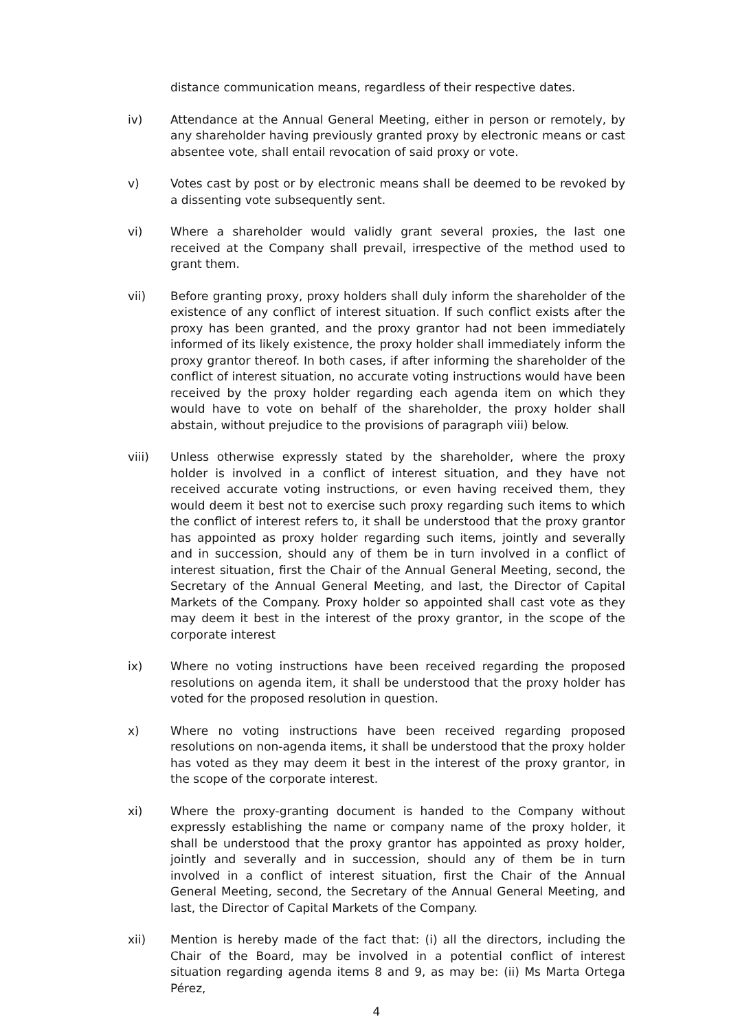distance communication means, regardless of their respective dates.
iv) Attendance at the Annual General Meeting, either in person or remotely, by any shareholder having previously granted proxy by electronic means or cast absentee vote, shall entail revocation of said proxy or vote.
v) Votes cast by post or by electronic means shall be deemed to be revoked by a dissenting vote subsequently sent.
vi) Where a shareholder would validly grant several proxies, the last one received at the Company shall prevail, irrespective of the method used to grant them.
vii) Before granting proxy, proxy holders shall duly inform the shareholder of the existence of any conflict of interest situation. If such conflict exists after the proxy has been granted, and the proxy grantor had not been immediately informed of its likely existence, the proxy holder shall immediately inform the proxy grantor thereof. In both cases, if after informing the shareholder of the conflict of interest situation, no accurate voting instructions would have been received by the proxy holder regarding each agenda item on which they would have to vote on behalf of the shareholder, the proxy holder shall abstain, without prejudice to the provisions of paragraph viii) below.
viii) Unless otherwise expressly stated by the shareholder, where the proxy holder is involved in a conflict of interest situation, and they have not received accurate voting instructions, or even having received them, they would deem it best not to exercise such proxy regarding such items to which the conflict of interest refers to, it shall be understood that the proxy grantor has appointed as proxy holder regarding such items, jointly and severally and in succession, should any of them be in turn involved in a conflict of interest situation, first the Chair of the Annual General Meeting, second, the Secretary of the Annual General Meeting, and last, the Director of Capital Markets of the Company. Proxy holder so appointed shall cast vote as they may deem it best in the interest of the proxy grantor, in the scope of the corporate interest
ix) Where no voting instructions have been received regarding the proposed resolutions on agenda item, it shall be understood that the proxy holder has voted for the proposed resolution in question.
x) Where no voting instructions have been received regarding proposed resolutions on non-agenda items, it shall be understood that the proxy holder has voted as they may deem it best in the interest of the proxy grantor, in the scope of the corporate interest.
xi) Where the proxy-granting document is handed to the Company without expressly establishing the name or company name of the proxy holder, it shall be understood that the proxy grantor has appointed as proxy holder, jointly and severally and in succession, should any of them be in turn involved in a conflict of interest situation, first the Chair of the Annual General Meeting, second, the Secretary of the Annual General Meeting, and last, the Director of Capital Markets of the Company.
xii) Mention is hereby made of the fact that: (i) all the directors, including the Chair of the Board, may be involved in a potential conflict of interest situation regarding agenda items 8 and 9, as may be: (ii) Ms Marta Ortega Pérez,
4